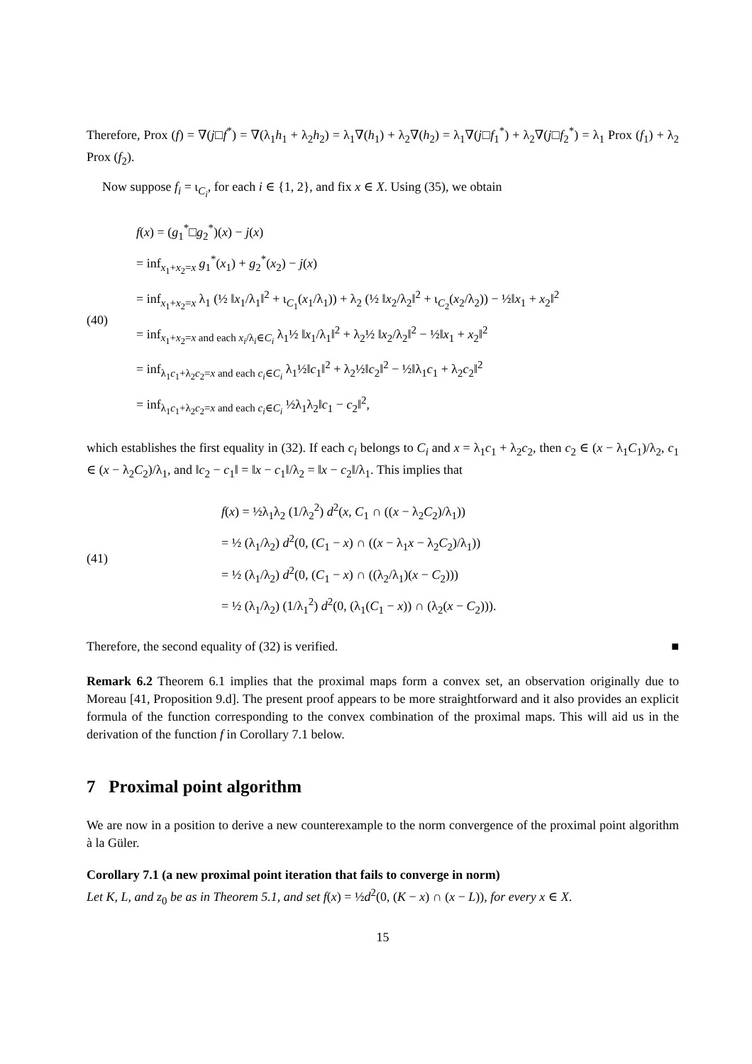Therefore, Prox (f) = ∇(j□f<sup>*</sup>) = ∇(λ<sub>1</sub>h<sub>1</sub> + λ<sub>2</sub>h<sub>2</sub>) = λ<sub>1</sub>∇(h<sub>1</sub>) + λ<sub>2</sub>∇(h<sub>2</sub>) = λ<sub>1</sub>∇(j□f<sub>1</sub><sup>*</sup>) + λ<sub>2</sub>∇(j□f<sub>2</sub><sup>*</sup>) = λ<sub>1</sub> Prox (f<sub>1</sub>) + λ<sub>2</sub> Prox (f<sub>2</sub>).
Now suppose f<sub>i</sub> = ι<sub>C<sub>i</sub></sub>, for each i ∈ {1, 2}, and fix x ∈ X. Using (35), we obtain
(40)
f(x) = (g<sub>1</sub><sup>*</sup>□g<sub>2</sub><sup>*</sup>)(x) − j(x)
= inf<sub>x<sub>1</sub>+x<sub>2</sub>=x</sub> g<sub>1</sub><sup>*</sup>(x<sub>1</sub>) + g<sub>2</sub><sup>*</sup>(x<sub>2</sub>) − j(x)
= inf<sub>x<sub>1</sub>+x<sub>2</sub>=x</sub> λ<sub>1</sub> (½ ‖x<sub>1</sub>/λ<sub>1</sub>‖<sup>2</sup> + ι<sub>C<sub>1</sub></sub>(x<sub>1</sub>/λ<sub>1</sub>)) + λ<sub>2</sub> (½ ‖x<sub>2</sub>/λ<sub>2</sub>‖<sup>2</sup> + ι<sub>C<sub>2</sub></sub>(x<sub>2</sub>/λ<sub>2</sub>)) − ½‖x<sub>1</sub> + x<sub>2</sub>‖<sup>2</sup>
= inf<sub>x<sub>1</sub>+x<sub>2</sub>=x and each x<sub>i</sub>/λ<sub>i</sub>∈C<sub>i</sub></sub> λ<sub>1</sub>½ ‖x<sub>1</sub>/λ<sub>1</sub>‖<sup>2</sup> + λ<sub>2</sub>½ ‖x<sub>2</sub>/λ<sub>2</sub>‖<sup>2</sup> − ½‖x<sub>1</sub> + x<sub>2</sub>‖<sup>2</sup>
= inf<sub>λ<sub>1</sub>c<sub>1</sub>+λ<sub>2</sub>c<sub>2</sub>=x and each c<sub>i</sub>∈C<sub>i</sub></sub> λ<sub>1</sub>½‖c<sub>1</sub>‖<sup>2</sup> + λ<sub>2</sub>½‖c<sub>2</sub>‖<sup>2</sup> − ½‖λ<sub>1</sub>c<sub>1</sub> + λ<sub>2</sub>c<sub>2</sub>‖<sup>2</sup>
= inf<sub>λ<sub>1</sub>c<sub>1</sub>+λ<sub>2</sub>c<sub>2</sub>=x and each c<sub>i</sub>∈C<sub>i</sub></sub> ½λ<sub>1</sub>λ<sub>2</sub>‖c<sub>1</sub> − c<sub>2</sub>‖<sup>2</sup>,
which establishes the first equality in (32). If each c<sub>i</sub> belongs to C<sub>i</sub> and x = λ<sub>1</sub>c<sub>1</sub> + λ<sub>2</sub>c<sub>2</sub>, then c<sub>2</sub> ∈ (x − λ<sub>1</sub>C<sub>1</sub>)/λ<sub>2</sub>, c<sub>1</sub> ∈ (x − λ<sub>2</sub>C<sub>2</sub>)/λ<sub>1</sub>, and ‖c<sub>2</sub> − c<sub>1</sub>‖ = ‖x − c<sub>1</sub>‖/λ<sub>2</sub> = ‖x − c<sub>2</sub>‖/λ<sub>1</sub>. This implies that
(41)
f(x) = ½λ<sub>1</sub>λ<sub>2</sub> (1/λ<sub>2</sub><sup>2</sup>) d<sup>2</sup>(x, C<sub>1</sub> ∩ ((x − λ<sub>2</sub>C<sub>2</sub>)/λ<sub>1</sub>))
= ½ (λ<sub>1</sub>/λ<sub>2</sub>) d<sup>2</sup>(0, (C<sub>1</sub> − x) ∩ ((x − λ<sub>1</sub>x − λ<sub>2</sub>C<sub>2</sub>)/λ<sub>1</sub>))
= ½ (λ<sub>1</sub>/λ<sub>2</sub>) d<sup>2</sup>(0, (C<sub>1</sub> − x) ∩ ((λ<sub>2</sub>/λ<sub>1</sub>)(x − C<sub>2</sub>)))
= ½ (λ<sub>1</sub>/λ<sub>2</sub>) (1/λ<sub>1</sub><sup>2</sup>) d<sup>2</sup>(0, (λ<sub>1</sub>(C<sub>1</sub> − x)) ∩ (λ<sub>2</sub>(x − C<sub>2</sub>))).
Therefore, the second equality of (32) is verified. ■
Remark 6.2 Theorem 6.1 implies that the proximal maps form a convex set, an observation originally due to Moreau [41, Proposition 9.d]. The present proof appears to be more straightforward and it also provides an explicit formula of the function corresponding to the convex combination of the proximal maps. This will aid us in the derivation of the function f in Corollary 7.1 below.
7 Proximal point algorithm
We are now in a position to derive a new counterexample to the norm convergence of the proximal point algorithm à la Güler.
Corollary 7.1 (a new proximal point iteration that fails to converge in norm)
Let K, L, and z<sub>0</sub> be as in Theorem 5.1, and set f(x) = ½d<sup>2</sup>(0, (K − x) ∩ (x − L)), for every x ∈ X.
15